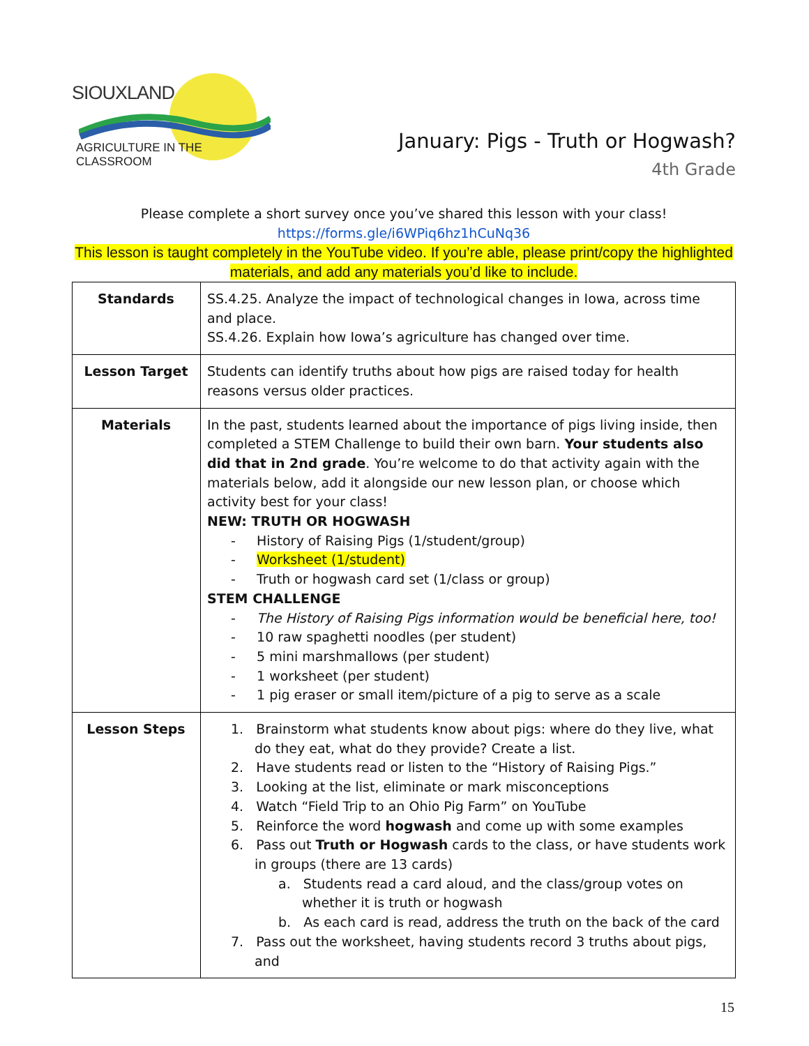SIOUXLAND
AGRICULTURE IN THE CLASSROOM
January: Pigs - Truth or Hogwash?
4th Grade
Please complete a short survey once you’ve shared this lesson with your class!
https://forms.gle/i6WPiq6hz1hCuNq36
This lesson is taught completely in the YouTube video. If you’re able, please print/copy the highlighted materials, and add any materials you’d like to include.
| Standards | SS.4.25. Analyze the impact of technological changes in Iowa, across time and place. SS.4.26. Explain how Iowa’s agriculture has changed over time. |
| Lesson Target | Students can identify truths about how pigs are raised today for health reasons versus older practices. |
| Materials | In the past, students learned about the importance of pigs living inside, then completed a STEM Challenge to build their own barn. Your students also did that in 2nd grade . You’re welcome to do that activity again with the materials below, add it alongside our new lesson plan, or choose which activity best for your class! NEW: TRUTH OR HOGWASH - History of Raising Pigs (1/student/group) - Worksheet (1/student) - Truth or hogwash card set (1/class or group) STEM CHALLENGE - The History of Raising Pigs information would be beneficial here, too! - 10 raw spaghetti noodles (per student) - 5 mini marshmallows (per student) - 1 worksheet (per student) - 1 pig eraser or small item/picture of a pig to serve as a scale |
| Lesson Steps | 1. Brainstorm what students know about pigs: where do they live, what do they eat, what do they provide? Create a list. 2. Have students read or listen to the “History of Raising Pigs.” 3. Looking at the list, eliminate or mark misconceptions 4. Watch “Field Trip to an Ohio Pig Farm” on YouTube 5. Reinforce the word hogwash and come up with some examples 6. Pass out Truth or Hogwash cards to the class, or have students work in groups (there are 13 cards) a. Students read a card aloud, and the class/group votes on whether it is truth or hogwash b. As each card is read, address the truth on the back of the card 7. Pass out the worksheet, having students record 3 truths about pigs, and |
15